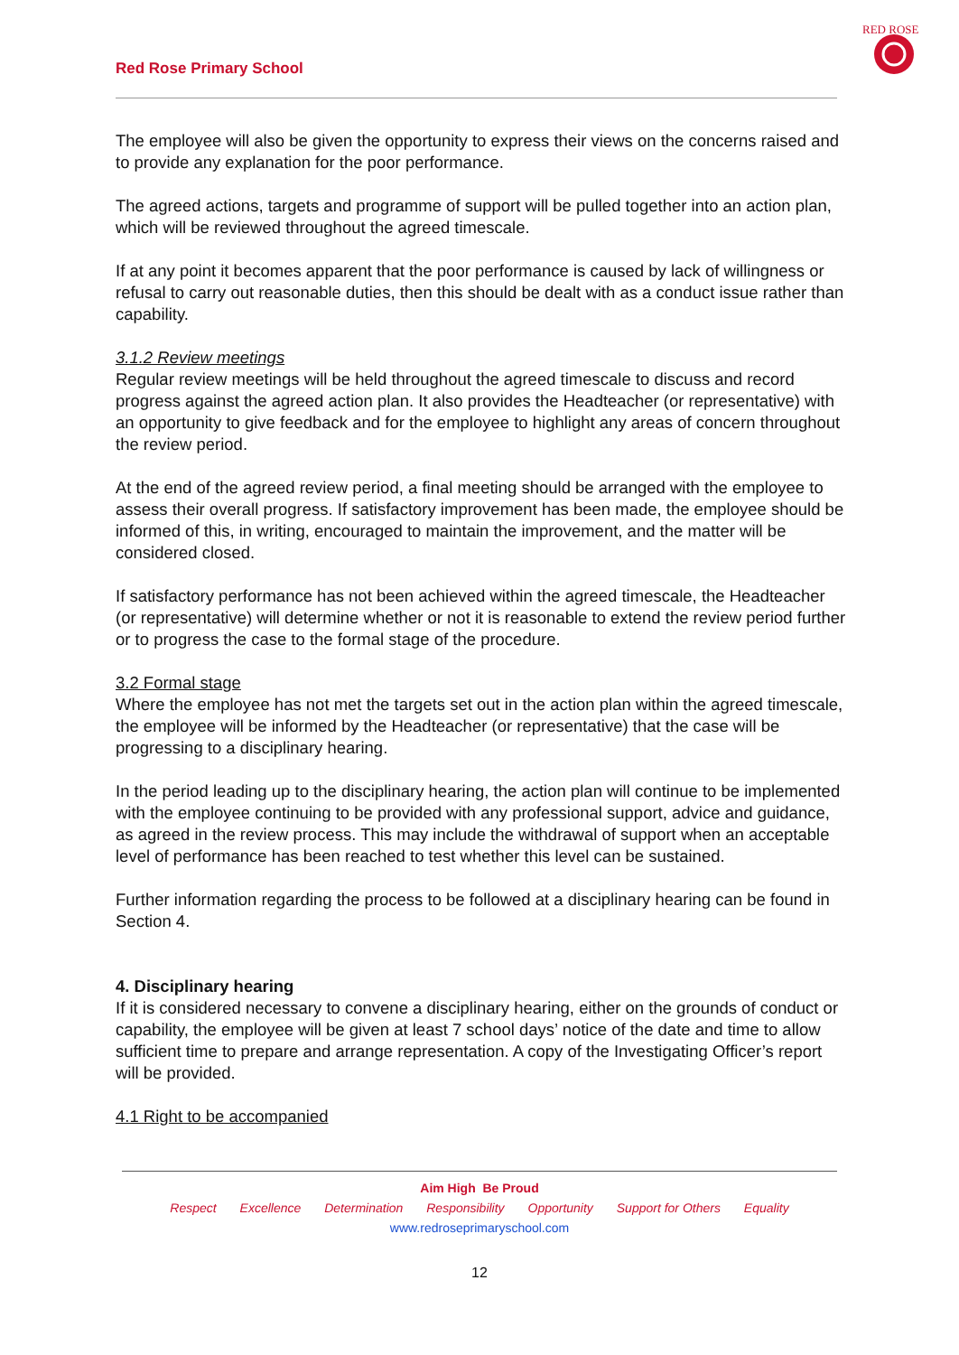Red Rose Primary School
RED ROSE
The employee will also be given the opportunity to express their views on the concerns raised and to provide any explanation for the poor performance.
The agreed actions, targets and programme of support will be pulled together into an action plan, which will be reviewed throughout the agreed timescale.
If at any point it becomes apparent that the poor performance is caused by lack of willingness or refusal to carry out reasonable duties, then this should be dealt with as a conduct issue rather than capability.
3.1.2 Review meetings
Regular review meetings will be held throughout the agreed timescale to discuss and record progress against the agreed action plan. It also provides the Headteacher (or representative) with an opportunity to give feedback and for the employee to highlight any areas of concern throughout the review period.
At the end of the agreed review period, a final meeting should be arranged with the employee to assess their overall progress. If satisfactory improvement has been made, the employee should be informed of this, in writing, encouraged to maintain the improvement, and the matter will be considered closed.
If satisfactory performance has not been achieved within the agreed timescale, the Headteacher (or representative) will determine whether or not it is reasonable to extend the review period further or to progress the case to the formal stage of the procedure.
3.2 Formal stage
Where the employee has not met the targets set out in the action plan within the agreed timescale, the employee will be informed by the Headteacher (or representative) that the case will be progressing to a disciplinary hearing.
In the period leading up to the disciplinary hearing, the action plan will continue to be implemented with the employee continuing to be provided with any professional support, advice and guidance, as agreed in the review process. This may include the withdrawal of support when an acceptable level of performance has been reached to test whether this level can be sustained.
Further information regarding the process to be followed at a disciplinary hearing can be found in Section 4.
4. Disciplinary hearing
If it is considered necessary to convene a disciplinary hearing, either on the grounds of conduct or capability, the employee will be given at least 7 school days’ notice of the date and time to allow sufficient time to prepare and arrange representation. A copy of the Investigating Officer’s report will be provided.
4.1 Right to be accompanied
Aim High Be Proud
Respect Excellence Determination Responsibility Opportunity Support for Others Equality
www.redroseprimaryschool.com
12